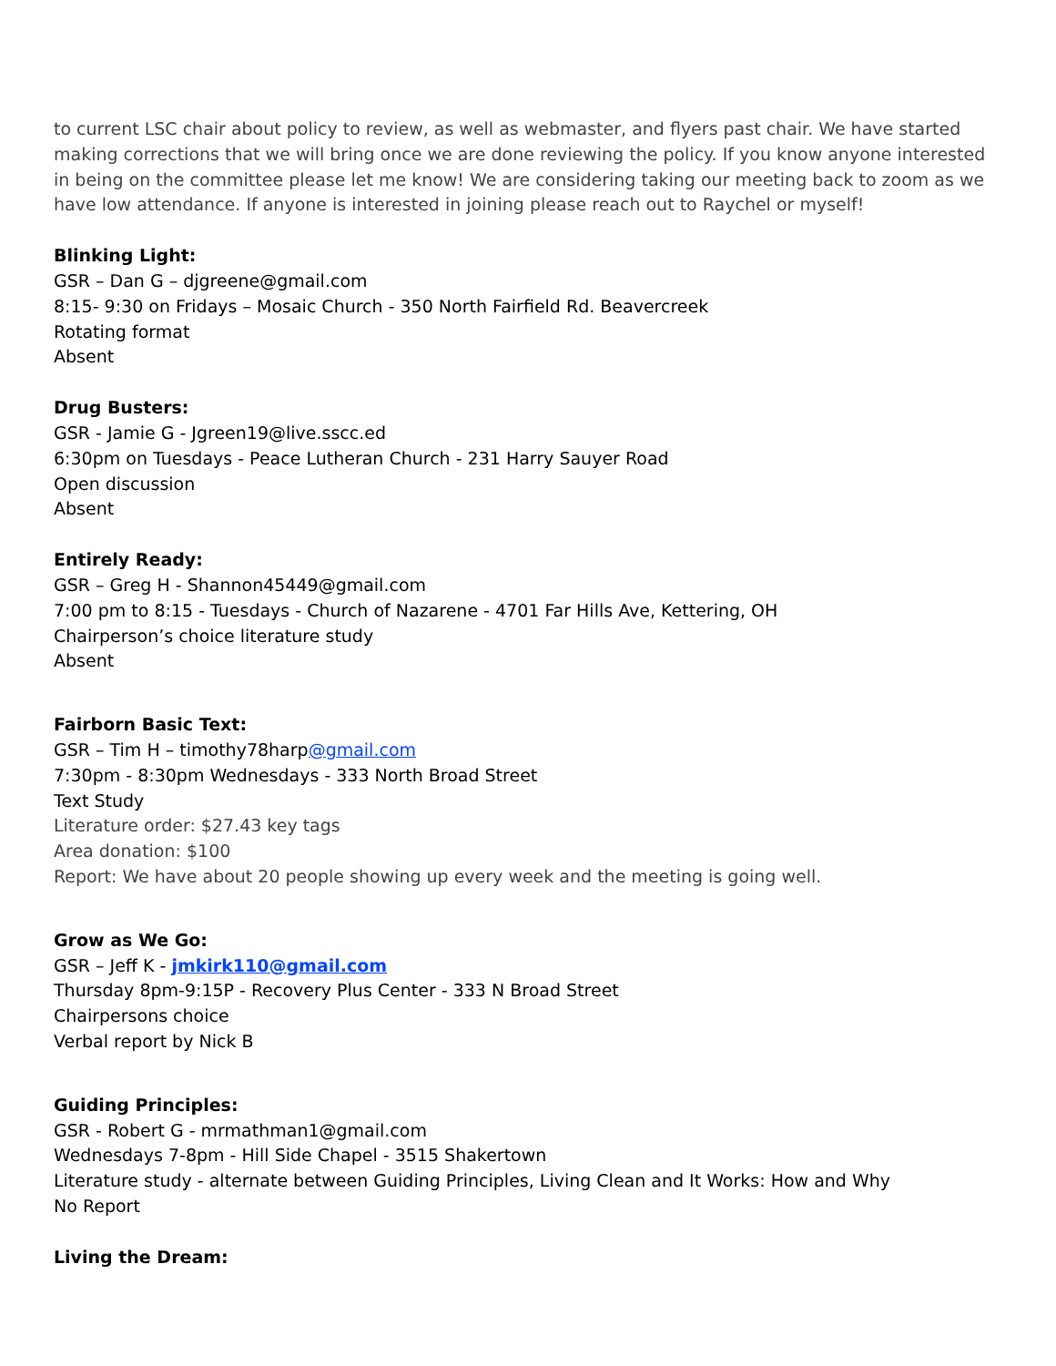to current LSC chair about policy to review, as well as webmaster, and flyers past chair. We have started making corrections that we will bring once we are done reviewing the policy. If you know anyone interested in being on the committee please let me know! We are considering taking our meeting back to zoom as we have low attendance. If anyone is interested in joining please reach out to Raychel or myself!
Blinking Light:
GSR – Dan G – djgreene@gmail.com
8:15- 9:30 on Fridays – Mosaic Church - 350 North Fairfield Rd. Beavercreek
Rotating format
Absent
Drug Busters:
GSR - Jamie G - Jgreen19@live.sscc.ed
6:30pm on Tuesdays - Peace Lutheran Church - 231 Harry Sauyer Road
Open discussion
Absent
Entirely Ready:
GSR – Greg H - Shannon45449@gmail.com
7:00 pm to 8:15 - Tuesdays - Church of Nazarene - 4701 Far Hills Ave, Kettering, OH
Chairperson’s choice literature study
Absent
Fairborn Basic Text:
GSR – Tim H – timothy78harp@gmail.com
7:30pm - 8:30pm Wednesdays - 333 North Broad Street
Text Study
Literature order: $27.43 key tags
Area donation: $100
Report: We have about 20 people showing up every week and the meeting is going well.
Grow as We Go:
GSR – Jeff K - jmkirk110@gmail.com
Thursday 8pm-9:15P - Recovery Plus Center - 333 N Broad Street
Chairpersons choice
Verbal report by Nick B
Guiding Principles:
GSR - Robert G - mrmathman1@gmail.com
Wednesdays 7-8pm - Hill Side Chapel - 3515 Shakertown
Literature study - alternate between Guiding Principles, Living Clean and It Works: How and Why
No Report
Living the Dream: